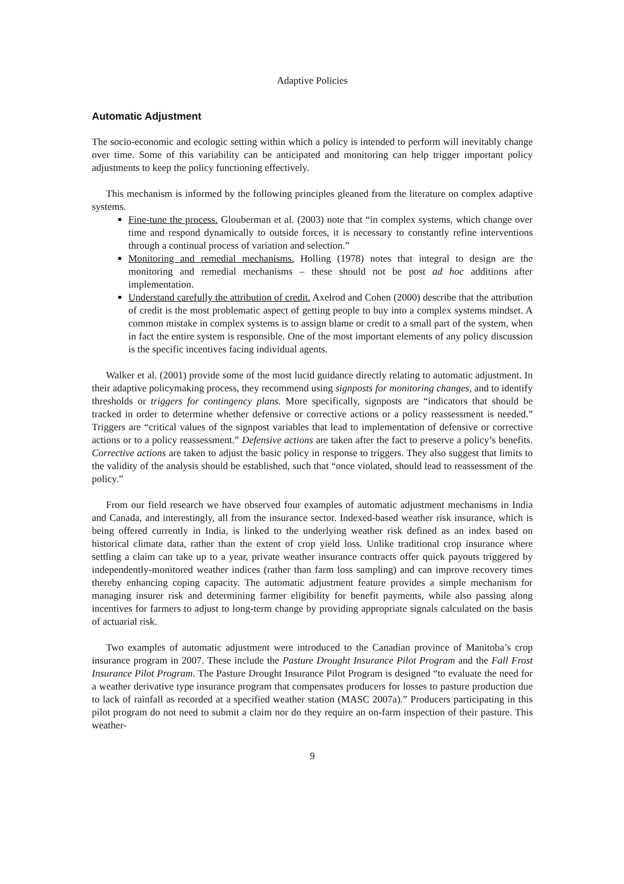Adaptive Policies
Automatic Adjustment
The socio-economic and ecologic setting within which a policy is intended to perform will inevitably change over time. Some of this variability can be anticipated and monitoring can help trigger important policy adjustments to keep the policy functioning effectively.
This mechanism is informed by the following principles gleaned from the literature on complex adaptive systems.
Fine-tune the process. Glouberman et al. (2003) note that “in complex systems, which change over time and respond dynamically to outside forces, it is necessary to constantly refine interventions through a continual process of variation and selection.”
Monitoring and remedial mechanisms. Holling (1978) notes that integral to design are the monitoring and remedial mechanisms – these should not be post ad hoc additions after implementation.
Understand carefully the attribution of credit. Axelrod and Cohen (2000) describe that the attribution of credit is the most problematic aspect of getting people to buy into a complex systems mindset. A common mistake in complex systems is to assign blame or credit to a small part of the system, when in fact the entire system is responsible. One of the most important elements of any policy discussion is the specific incentives facing individual agents.
Walker et al. (2001) provide some of the most lucid guidance directly relating to automatic adjustment. In their adaptive policymaking process, they recommend using signposts for monitoring changes, and to identify thresholds or triggers for contingency plans. More specifically, signposts are “indicators that should be tracked in order to determine whether defensive or corrective actions or a policy reassessment is needed.” Triggers are “critical values of the signpost variables that lead to implementation of defensive or corrective actions or to a policy reassessment.” Defensive actions are taken after the fact to preserve a policy’s benefits. Corrective actions are taken to adjust the basic policy in response to triggers. They also suggest that limits to the validity of the analysis should be established, such that “once violated, should lead to reassessment of the policy.”
From our field research we have observed four examples of automatic adjustment mechanisms in India and Canada, and interestingly, all from the insurance sector. Indexed-based weather risk insurance, which is being offered currently in India, is linked to the underlying weather risk defined as an index based on historical climate data, rather than the extent of crop yield loss. Unlike traditional crop insurance where settling a claim can take up to a year, private weather insurance contracts offer quick payouts triggered by independently-monitored weather indices (rather than farm loss sampling) and can improve recovery times thereby enhancing coping capacity. The automatic adjustment feature provides a simple mechanism for managing insurer risk and determining farmer eligibility for benefit payments, while also passing along incentives for farmers to adjust to long-term change by providing appropriate signals calculated on the basis of actuarial risk.
Two examples of automatic adjustment were introduced to the Canadian province of Manitoba’s crop insurance program in 2007. These include the Pasture Drought Insurance Pilot Program and the Fall Frost Insurance Pilot Program. The Pasture Drought Insurance Pilot Program is designed “to evaluate the need for a weather derivative type insurance program that compensates producers for losses to pasture production due to lack of rainfall as recorded at a specified weather station (MASC 2007a).” Producers participating in this pilot program do not need to submit a claim nor do they require an on-farm inspection of their pasture. This weather-
9